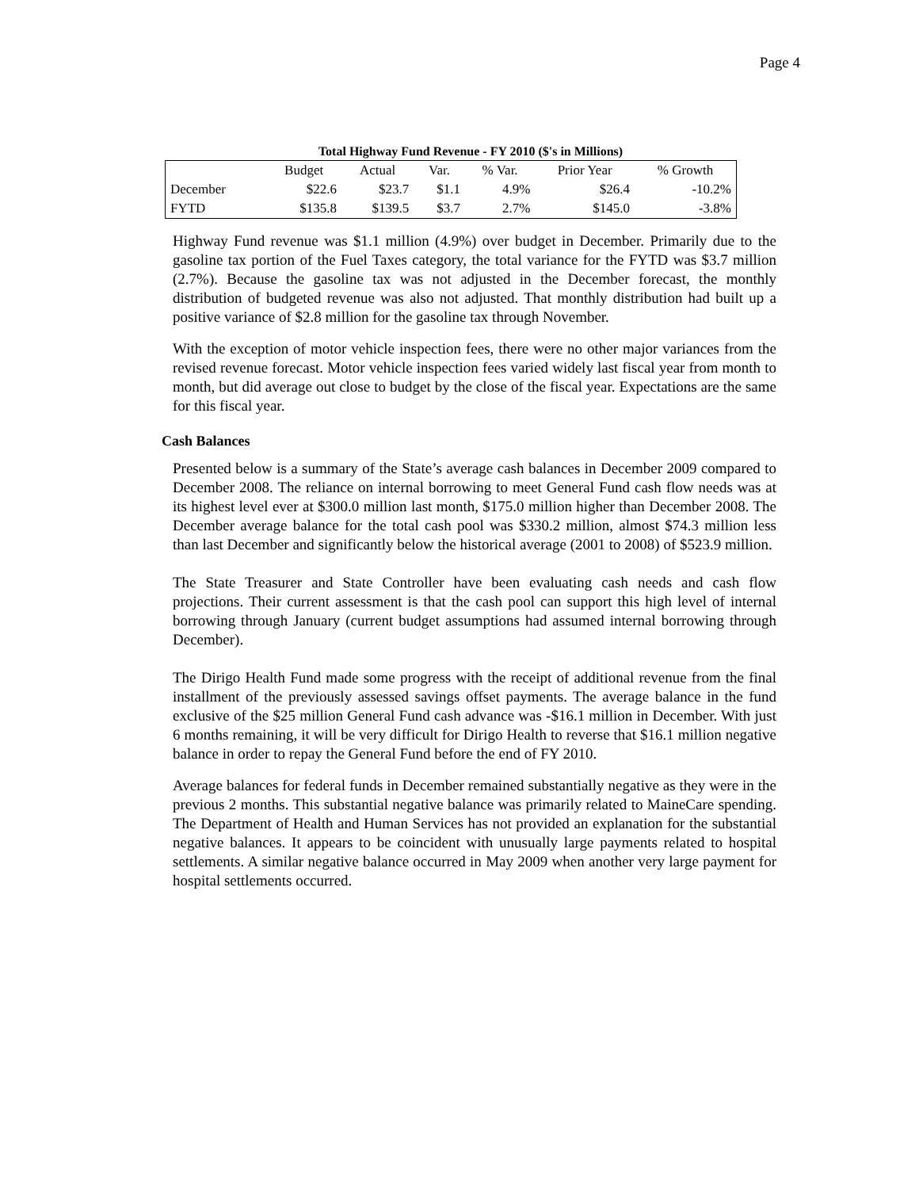Page 4
Total Highway Fund Revenue - FY 2010 ($'s in Millions)
| | Budget | Actual | Var. | % Var. | Prior Year | % Growth |
| --- | --- | --- | --- | --- | --- | --- |
| December | $22.6 | $23.7 | $1.1 | 4.9% | $26.4 | -10.2% |
| FYTD | $135.8 | $139.5 | $3.7 | 2.7% | $145.0 | -3.8% |
Highway Fund revenue was $1.1 million (4.9%) over budget in December. Primarily due to the gasoline tax portion of the Fuel Taxes category, the total variance for the FYTD was $3.7 million (2.7%). Because the gasoline tax was not adjusted in the December forecast, the monthly distribution of budgeted revenue was also not adjusted. That monthly distribution had built up a positive variance of $2.8 million for the gasoline tax through November.
With the exception of motor vehicle inspection fees, there were no other major variances from the revised revenue forecast. Motor vehicle inspection fees varied widely last fiscal year from month to month, but did average out close to budget by the close of the fiscal year. Expectations are the same for this fiscal year.
Cash Balances
Presented below is a summary of the State’s average cash balances in December 2009 compared to December 2008. The reliance on internal borrowing to meet General Fund cash flow needs was at its highest level ever at $300.0 million last month, $175.0 million higher than December 2008. The December average balance for the total cash pool was $330.2 million, almost $74.3 million less than last December and significantly below the historical average (2001 to 2008) of $523.9 million.
The State Treasurer and State Controller have been evaluating cash needs and cash flow projections. Their current assessment is that the cash pool can support this high level of internal borrowing through January (current budget assumptions had assumed internal borrowing through December).
The Dirigo Health Fund made some progress with the receipt of additional revenue from the final installment of the previously assessed savings offset payments. The average balance in the fund exclusive of the $25 million General Fund cash advance was -$16.1 million in December. With just 6 months remaining, it will be very difficult for Dirigo Health to reverse that $16.1 million negative balance in order to repay the General Fund before the end of FY 2010.
Average balances for federal funds in December remained substantially negative as they were in the previous 2 months. This substantial negative balance was primarily related to MaineCare spending. The Department of Health and Human Services has not provided an explanation for the substantial negative balances. It appears to be coincident with unusually large payments related to hospital settlements. A similar negative balance occurred in May 2009 when another very large payment for hospital settlements occurred.